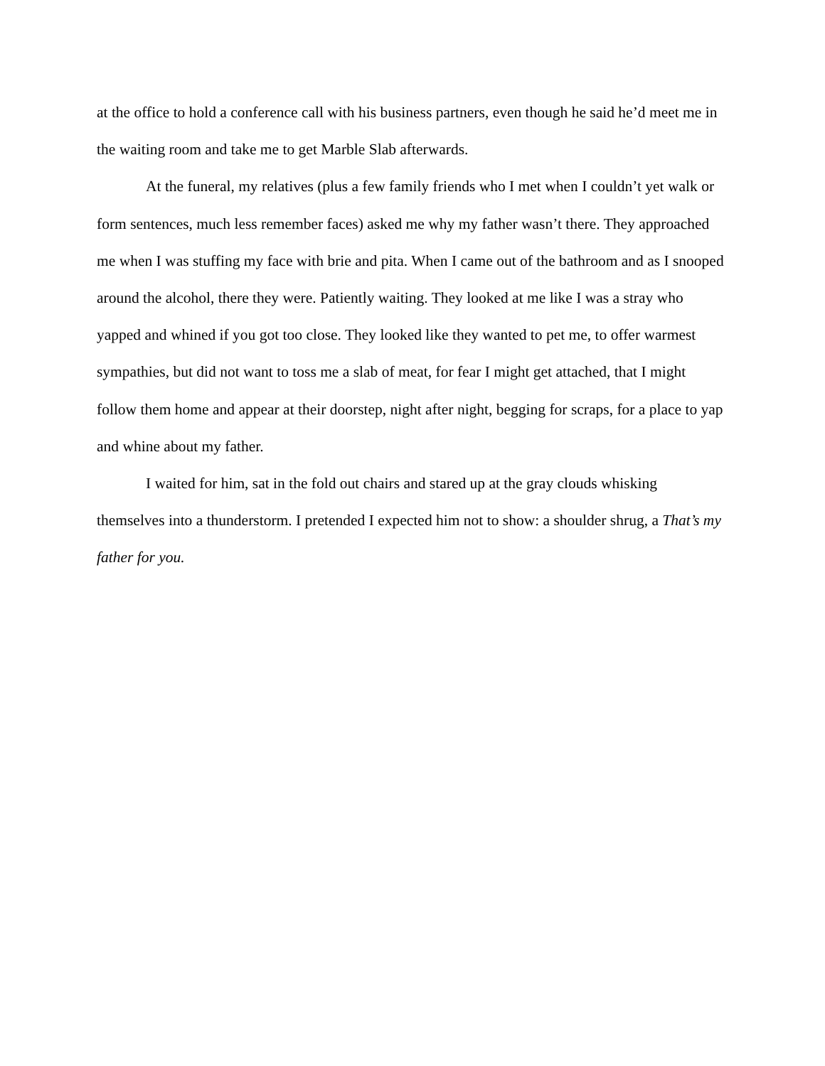at the office to hold a conference call with his business partners, even though he said he’d meet me in the waiting room and take me to get Marble Slab afterwards.
At the funeral, my relatives (plus a few family friends who I met when I couldn’t yet walk or form sentences, much less remember faces) asked me why my father wasn’t there. They approached me when I was stuffing my face with brie and pita. When I came out of the bathroom and as I snooped around the alcohol, there they were. Patiently waiting. They looked at me like I was a stray who yapped and whined if you got too close. They looked like they wanted to pet me, to offer warmest sympathies, but did not want to toss me a slab of meat, for fear I might get attached, that I might follow them home and appear at their doorstep, night after night, begging for scraps, for a place to yap and whine about my father.
I waited for him, sat in the fold out chairs and stared up at the gray clouds whisking themselves into a thunderstorm. I pretended I expected him not to show: a shoulder shrug, a That’s my father for you.